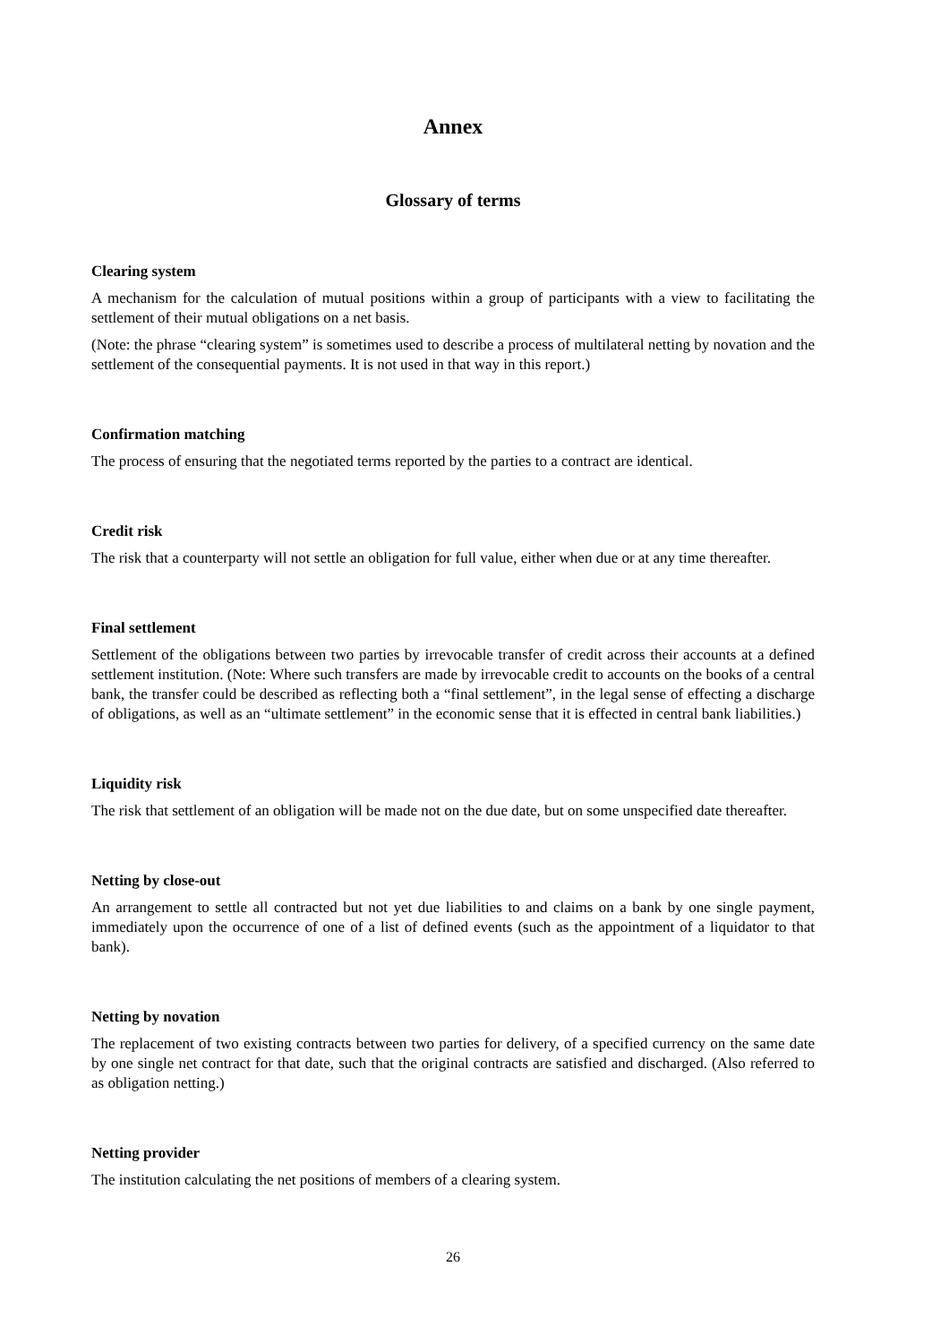Annex
Glossary of terms
Clearing system
A mechanism for the calculation of mutual positions within a group of participants with a view to facilitating the settlement of their mutual obligations on a net basis.
(Note: the phrase “clearing system” is sometimes used to describe a process of multilateral netting by novation and the settlement of the consequential payments. It is not used in that way in this report.)
Confirmation matching
The process of ensuring that the negotiated terms reported by the parties to a contract are identical.
Credit risk
The risk that a counterparty will not settle an obligation for full value, either when due or at any time thereafter.
Final settlement
Settlement of the obligations between two parties by irrevocable transfer of credit across their accounts at a defined settlement institution. (Note: Where such transfers are made by irrevocable credit to accounts on the books of a central bank, the transfer could be described as reflecting both a “final settlement”, in the legal sense of effecting a discharge of obligations, as well as an “ultimate settlement” in the economic sense that it is effected in central bank liabilities.)
Liquidity risk
The risk that settlement of an obligation will be made not on the due date, but on some unspecified date thereafter.
Netting by close-out
An arrangement to settle all contracted but not yet due liabilities to and claims on a bank by one single payment, immediately upon the occurrence of one of a list of defined events (such as the appointment of a liquidator to that bank).
Netting by novation
The replacement of two existing contracts between two parties for delivery, of a specified currency on the same date by one single net contract for that date, such that the original contracts are satisfied and discharged. (Also referred to as obligation netting.)
Netting provider
The institution calculating the net positions of members of a clearing system.
26